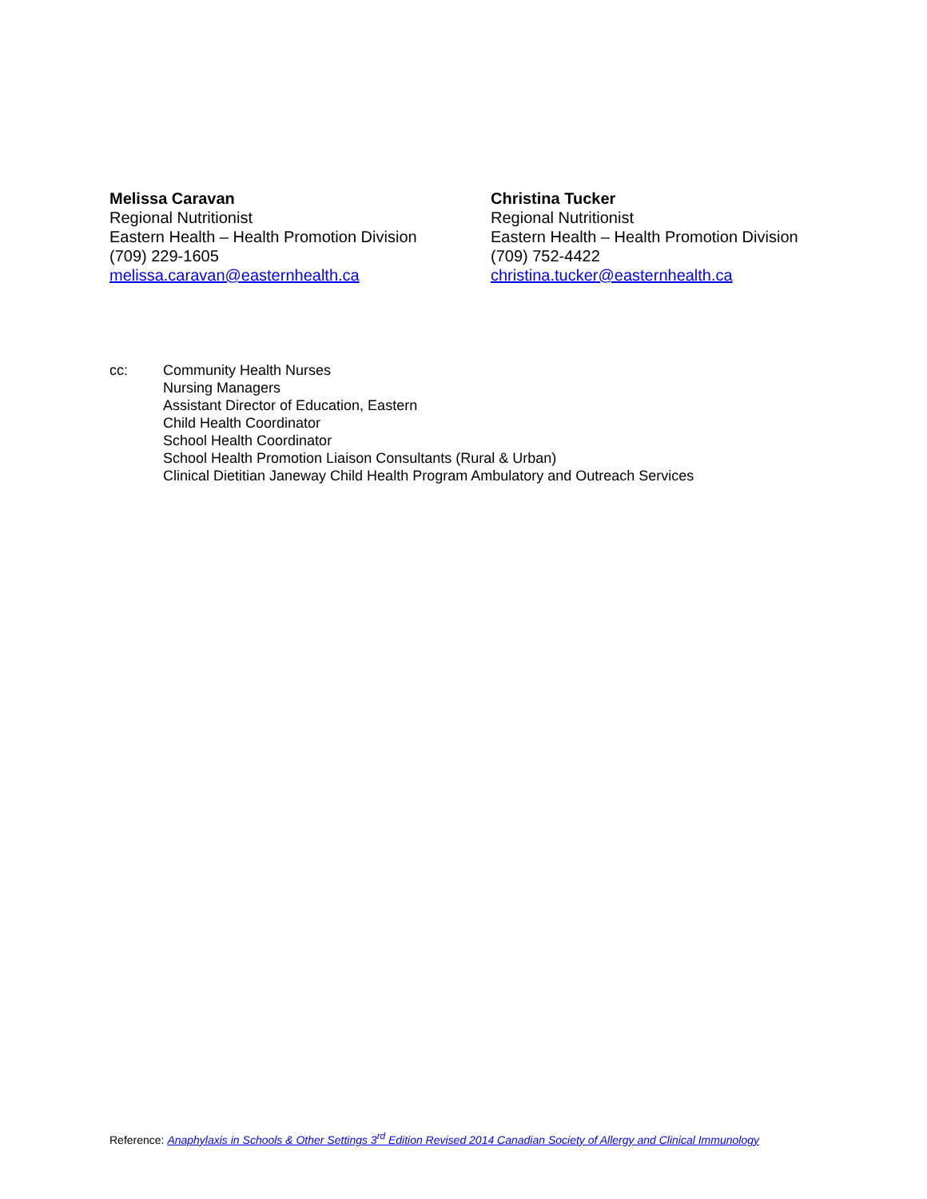Melissa Caravan
Regional Nutritionist
Eastern Health – Health Promotion Division
(709) 229-1605
melissa.caravan@easternhealth.ca
Christina Tucker
Regional Nutritionist
Eastern Health – Health Promotion Division
(709) 752-4422
christina.tucker@easternhealth.ca
cc: Community Health Nurses
Nursing Managers
Assistant Director of Education, Eastern
Child Health Coordinator
School Health Coordinator
School Health Promotion Liaison Consultants (Rural & Urban)
Clinical Dietitian Janeway Child Health Program Ambulatory and Outreach Services
Reference: Anaphylaxis in Schools & Other Settings 3<sup>rd</sup> Edition Revised 2014 Canadian Society of Allergy and Clinical Immunology